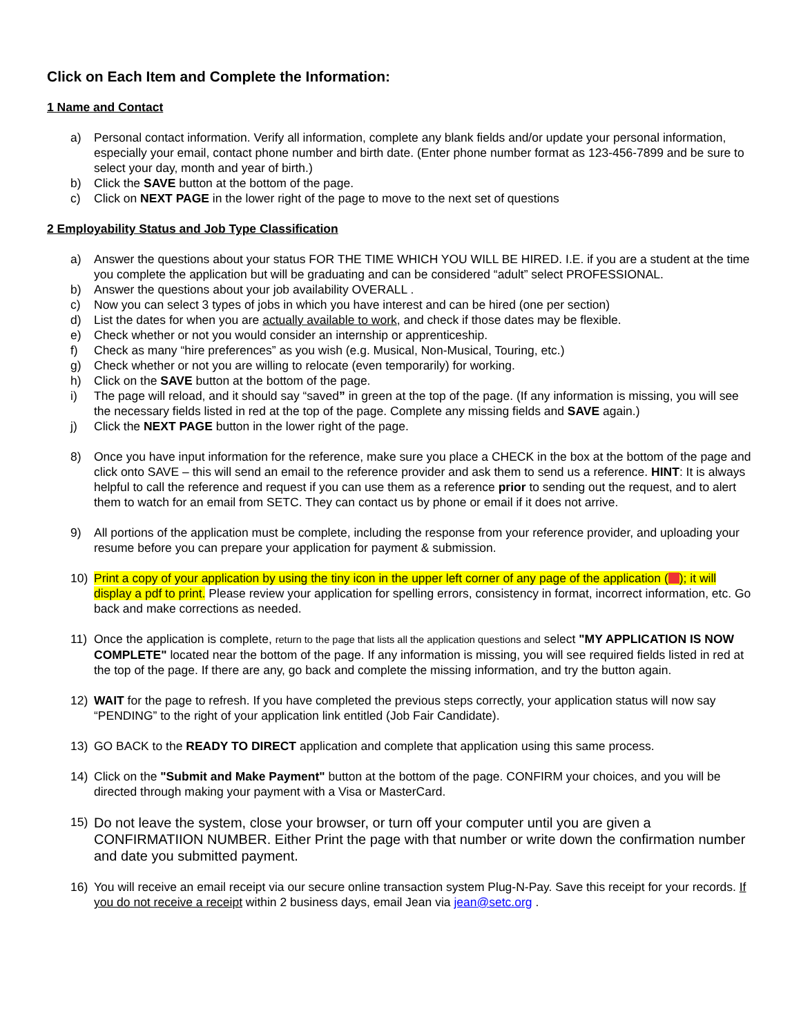Click on Each Item and Complete the Information:
1 Name and Contact
a) Personal contact information. Verify all information, complete any blank fields and/or update your personal information, especially your email, contact phone number and birth date. (Enter phone number format as 123-456-7899 and be sure to select your day, month and year of birth.)
b) Click the SAVE button at the bottom of the page.
c) Click on NEXT PAGE in the lower right of the page to move to the next set of questions
2 Employability Status and Job Type Classification
a) Answer the questions about your status FOR THE TIME WHICH YOU WILL BE HIRED. I.E. if you are a student at the time you complete the application but will be graduating and can be considered “adult” select PROFESSIONAL.
b) Answer the questions about your job availability OVERALL .
c) Now you can select 3 types of jobs in which you have interest and can be hired (one per section)
d) List the dates for when you are actually available to work, and check if those dates may be flexible.
e) Check whether or not you would consider an internship or apprenticeship.
f) Check as many “hire preferences” as you wish (e.g. Musical, Non-Musical, Touring, etc.)
g) Check whether or not you are willing to relocate (even temporarily) for working.
h) Click on the SAVE button at the bottom of the page.
i) The page will reload, and it should say “saved” in green at the top of the page. (If any information is missing, you will see the necessary fields listed in red at the top of the page. Complete any missing fields and SAVE again.)
j) Click the NEXT PAGE button in the lower right of the page.
8) Once you have input information for the reference, make sure you place a CHECK in the box at the bottom of the page and click onto SAVE – this will send an email to the reference provider and ask them to send us a reference. HINT: It is always helpful to call the reference and request if you can use them as a reference prior to sending out the request, and to alert them to watch for an email from SETC. They can contact us by phone or email if it does not arrive.
9) All portions of the application must be complete, including the response from your reference provider, and uploading your resume before you can prepare your application for payment & submission.
10) Print a copy of your application by using the tiny icon in the upper left corner of any page of the application ( ); it will display a pdf to print. Please review your application for spelling errors, consistency in format, incorrect information, etc. Go back and make corrections as needed.
11) Once the application is complete, return to the page that lists all the application questions and select "MY APPLICATION IS NOW COMPLETE" located near the bottom of the page. If any information is missing, you will see required fields listed in red at the top of the page. If there are any, go back and complete the missing information, and try the button again.
12) WAIT for the page to refresh. If you have completed the previous steps correctly, your application status will now say “PENDING” to the right of your application link entitled (Job Fair Candidate).
13) GO BACK to the READY TO DIRECT application and complete that application using this same process.
14) Click on the "Submit and Make Payment" button at the bottom of the page. CONFIRM your choices, and you will be directed through making your payment with a Visa or MasterCard.
15) Do not leave the system, close your browser, or turn off your computer until you are given a CONFIRMATIION NUMBER. Either Print the page with that number or write down the confirmation number and date you submitted payment.
16) You will receive an email receipt via our secure online transaction system Plug-N-Pay. Save this receipt for your records. If you do not receive a receipt within 2 business days, email Jean via jean@setc.org .